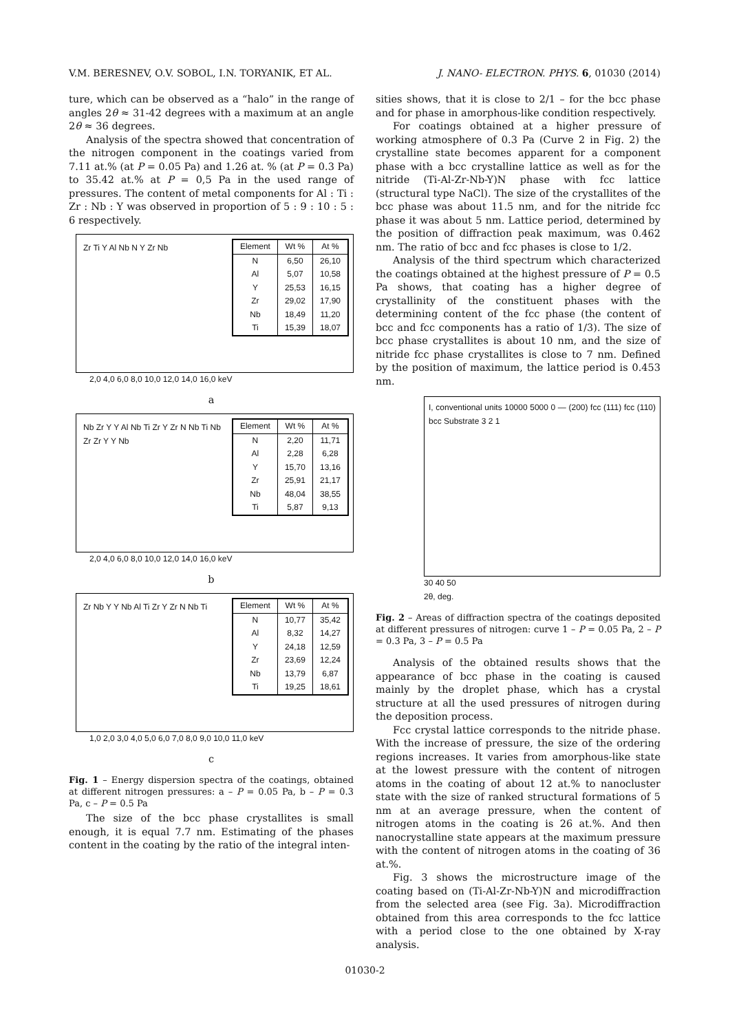V.M. BERESNEV, O.V. SOBOL, I.N. TORYANIK, ET AL. J. NANO- ELECTRON. PHYS. 6, 01030 (2014)
ture, which can be observed as a “halo” in the range of angles 2θ ≈ 31-42 degrees with a maximum at an angle 2θ ≈ 36 degrees.
Analysis of the spectra showed that concentration of the nitrogen component in the coatings varied from 7.11 at.% (at P = 0.05 Pa) and 1.26 at. % (at P = 0.3 Pa) to 35.42 at.% at P = 0,5 Pa in the used range of pressures. The content of metal components for Al : Ti : Zr : Nb : Y was observed in proportion of 5 : 9 : 10 : 5 : 6 respectively.
Zr Ti Y Al Nb N Y Zr Nb
| Element | Wt % | At % |
| --- | --- | --- |
| N | 6,50 | 26,10 |
| Al | 5,07 | 10,58 |
| Y | 25,53 | 16,15 |
| Zr | 29,02 | 17,90 |
| Nb | 18,49 | 11,20 |
| Ti | 15,39 | 18,07 |
2,0 4,0 6,0 8,0 10,0 12,0 14,0 16,0 keV
a
Nb Zr Y Y Al Nb Ti Zr Y Zr N Nb Ti Nb Zr Zr Y Y Nb
| Element | Wt % | At % |
| --- | --- | --- |
| N | 2,20 | 11,71 |
| Al | 2,28 | 6,28 |
| Y | 15,70 | 13,16 |
| Zr | 25,91 | 21,17 |
| Nb | 48,04 | 38,55 |
| Ti | 5,87 | 9,13 |
2,0 4,0 6,0 8,0 10,0 12,0 14,0 16,0 keV
b
Zr Nb Y Y Nb Al Ti Zr Y Zr N Nb Ti
| Element | Wt % | At % |
| --- | --- | --- |
| N | 10,77 | 35,42 |
| Al | 8,32 | 14,27 |
| Y | 24,18 | 12,59 |
| Zr | 23,69 | 12,24 |
| Nb | 13,79 | 6,87 |
| Ti | 19,25 | 18,61 |
1,0 2,0 3,0 4,0 5,0 6,0 7,0 8,0 9,0 10,0 11,0 keV
c
Fig. 1 – Energy dispersion spectra of the coatings, obtained at different nitrogen pressures: a – P = 0.05 Pa, b – P = 0.3 Pa, c – P = 0.5 Pa
The size of the bcc phase crystallites is small enough, it is equal 7.7 nm. Estimating of the phases content in the coating by the ratio of the integral inten-
sities shows, that it is close to 2/1 – for the bcc phase and for phase in amorphous-like condition respectively.
For coatings obtained at a higher pressure of working atmosphere of 0.3 Pa (Curve 2 in Fig. 2) the crystalline state becomes apparent for a component phase with a bcc crystalline lattice as well as for the nitride (Ti-Al-Zr-Nb-Y)N phase with fcc lattice (structural type NaCl). The size of the crystallites of the bcc phase was about 11.5 nm, and for the nitride fcc phase it was about 5 nm. Lattice period, determined by the position of diffraction peak maximum, was 0.462 nm. The ratio of bcc and fcc phases is close to 1/2.
Analysis of the third spectrum which characterized the coatings obtained at the highest pressure of P = 0.5 Pa shows, that coating has a higher degree of crystallinity of the constituent phases with the determining content of the fcc phase (the content of bcc and fcc components has a ratio of 1/3). The size of bcc phase crystallites is about 10 nm, and the size of nitride fcc phase crystallites is close to 7 nm. Defined by the position of maximum, the lattice period is 0.453 nm.
I, conventional units 10000 5000 0 — (200) fcc (111) fcc (110) bcc Substrate 3 2 1
30 40 50
2θ, deg.
Fig. 2 – Areas of diffraction spectra of the coatings deposited at different pressures of nitrogen: curve 1 – P = 0.05 Pa, 2 – P = 0.3 Pa, 3 – P = 0.5 Pa
Analysis of the obtained results shows that the appearance of bcc phase in the coating is caused mainly by the droplet phase, which has a crystal structure at all the used pressures of nitrogen during the deposition process.
Fcc crystal lattice corresponds to the nitride phase. With the increase of pressure, the size of the ordering regions increases. It varies from amorphous-like state at the lowest pressure with the content of nitrogen atoms in the coating of about 12 at.% to nanocluster state with the size of ranked structural formations of 5 nm at an average pressure, when the content of nitrogen atoms in the coating is 26 at.%. And then nanocrystalline state appears at the maximum pressure with the content of nitrogen atoms in the coating of 36 at.%.
Fig. 3 shows the microstructure image of the coating based on (Ti-Al-Zr-Nb-Y)N and microdiffraction from the selected area (see Fig. 3a). Microdiffraction obtained from this area corresponds to the fcc lattice with a period close to the one obtained by X-ray analysis.
01030-2